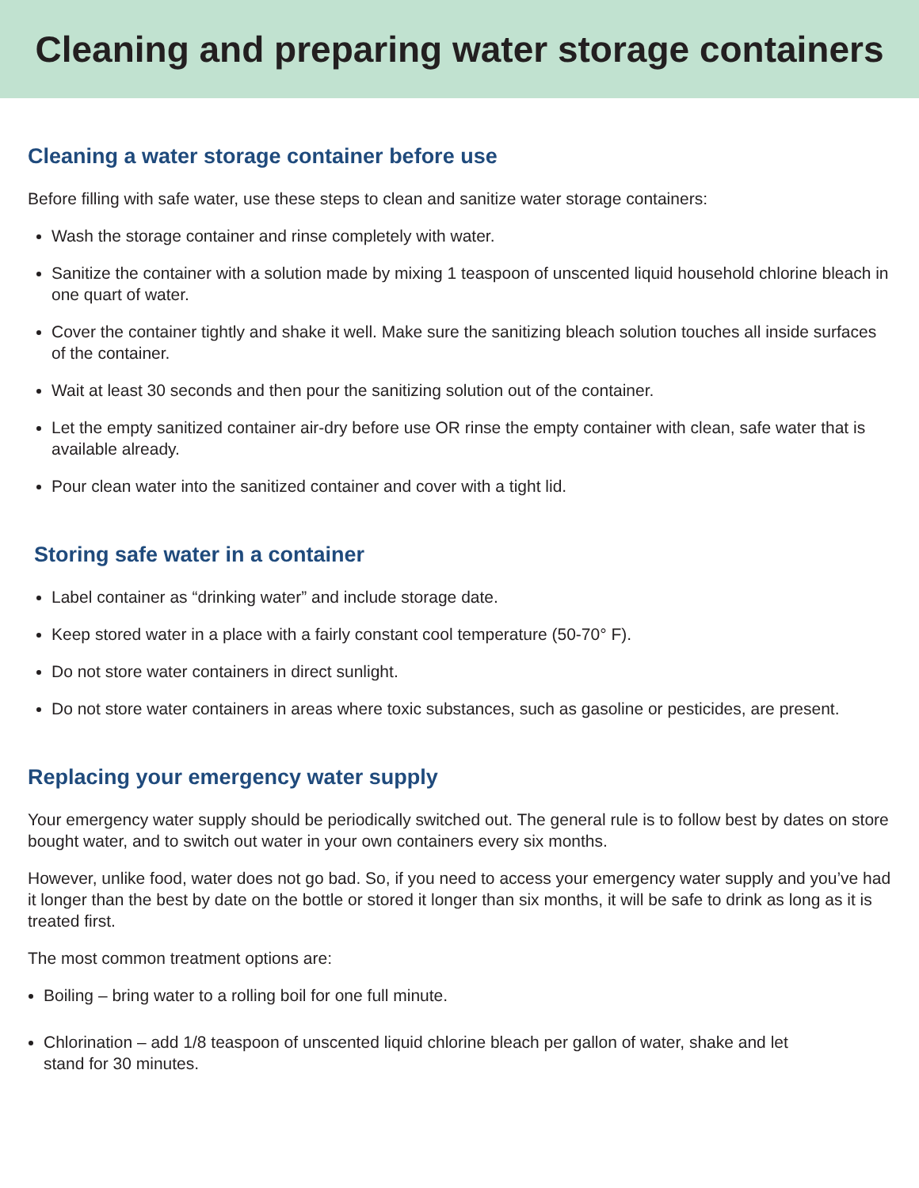Cleaning and preparing water storage containers
Cleaning a water storage container before use
Before filling with safe water, use these steps to clean and sanitize water storage containers:
Wash the storage container and rinse completely with water.
Sanitize the container with a solution made by mixing 1 teaspoon of unscented liquid household chlorine bleach in one quart of water.
Cover the container tightly and shake it well. Make sure the sanitizing bleach solution touches all inside surfaces of the container.
Wait at least 30 seconds and then pour the sanitizing solution out of the container.
Let the empty sanitized container air-dry before use OR rinse the empty container with clean, safe water that is available already.
Pour clean water into the sanitized container and cover with a tight lid.
Storing safe water in a container
Label container as “drinking water” and include storage date.
Keep stored water in a place with a fairly constant cool temperature (50-70° F).
Do not store water containers in direct sunlight.
Do not store water containers in areas where toxic substances, such as gasoline or pesticides, are present.
Replacing your emergency water supply
Your emergency water supply should be periodically switched out. The general rule is to follow best by dates on store bought water, and to switch out water in your own containers every six months.
However, unlike food, water does not go bad. So, if you need to access your emergency water supply and you’ve had it longer than the best by date on the bottle or stored it longer than six months, it will be safe to drink as long as it is treated first.
The most common treatment options are:
Boiling – bring water to a rolling boil for one full minute.
Chlorination – add 1/8 teaspoon of unscented liquid chlorine bleach per gallon of water, shake and let stand for 30 minutes.